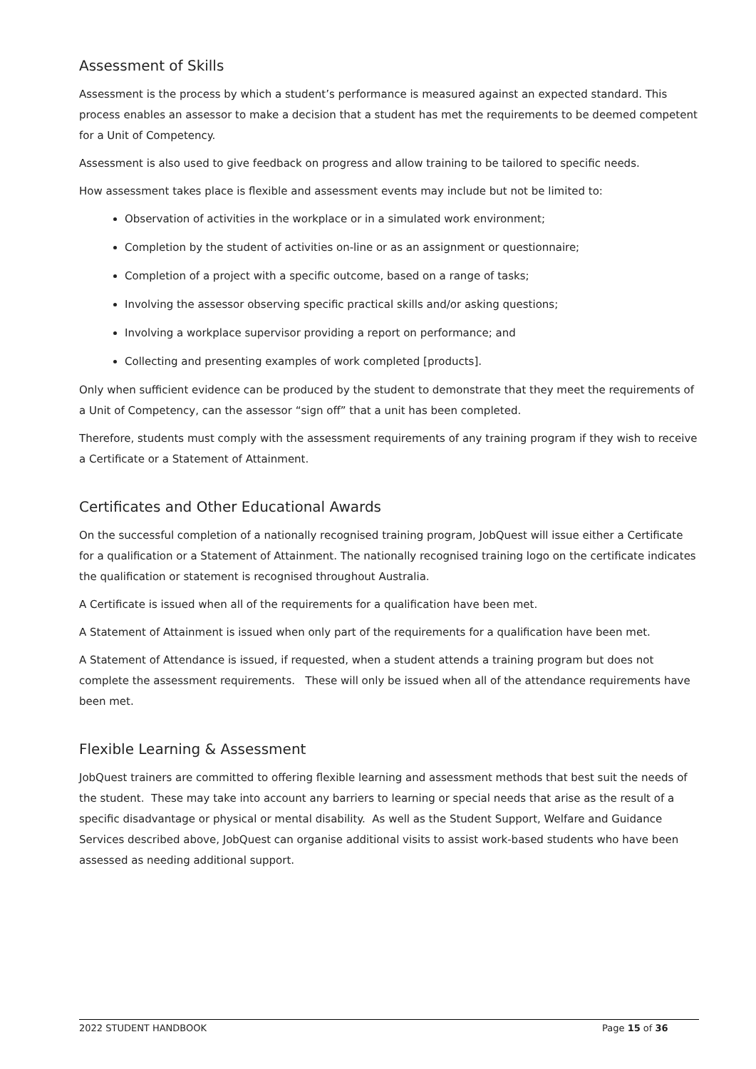Assessment of Skills
Assessment is the process by which a student’s performance is measured against an expected standard. This process enables an assessor to make a decision that a student has met the requirements to be deemed competent for a Unit of Competency.
Assessment is also used to give feedback on progress and allow training to be tailored to specific needs.
How assessment takes place is flexible and assessment events may include but not be limited to:
Observation of activities in the workplace or in a simulated work environment;
Completion by the student of activities on-line or as an assignment or questionnaire;
Completion of a project with a specific outcome, based on a range of tasks;
Involving the assessor observing specific practical skills and/or asking questions;
Involving a workplace supervisor providing a report on performance; and
Collecting and presenting examples of work completed [products].
Only when sufficient evidence can be produced by the student to demonstrate that they meet the requirements of a Unit of Competency, can the assessor “sign off” that a unit has been completed.
Therefore, students must comply with the assessment requirements of any training program if they wish to receive a Certificate or a Statement of Attainment.
Certificates and Other Educational Awards
On the successful completion of a nationally recognised training program, JobQuest will issue either a Certificate for a qualification or a Statement of Attainment. The nationally recognised training logo on the certificate indicates the qualification or statement is recognised throughout Australia.
A Certificate is issued when all of the requirements for a qualification have been met.
A Statement of Attainment is issued when only part of the requirements for a qualification have been met.
A Statement of Attendance is issued, if requested, when a student attends a training program but does not complete the assessment requirements. These will only be issued when all of the attendance requirements have been met.
Flexible Learning & Assessment
JobQuest trainers are committed to offering flexible learning and assessment methods that best suit the needs of the student. These may take into account any barriers to learning or special needs that arise as the result of a specific disadvantage or physical or mental disability. As well as the Student Support, Welfare and Guidance Services described above, JobQuest can organise additional visits to assist work-based students who have been assessed as needing additional support.
2022 STUDENT HANDBOOK Page 15 of 36